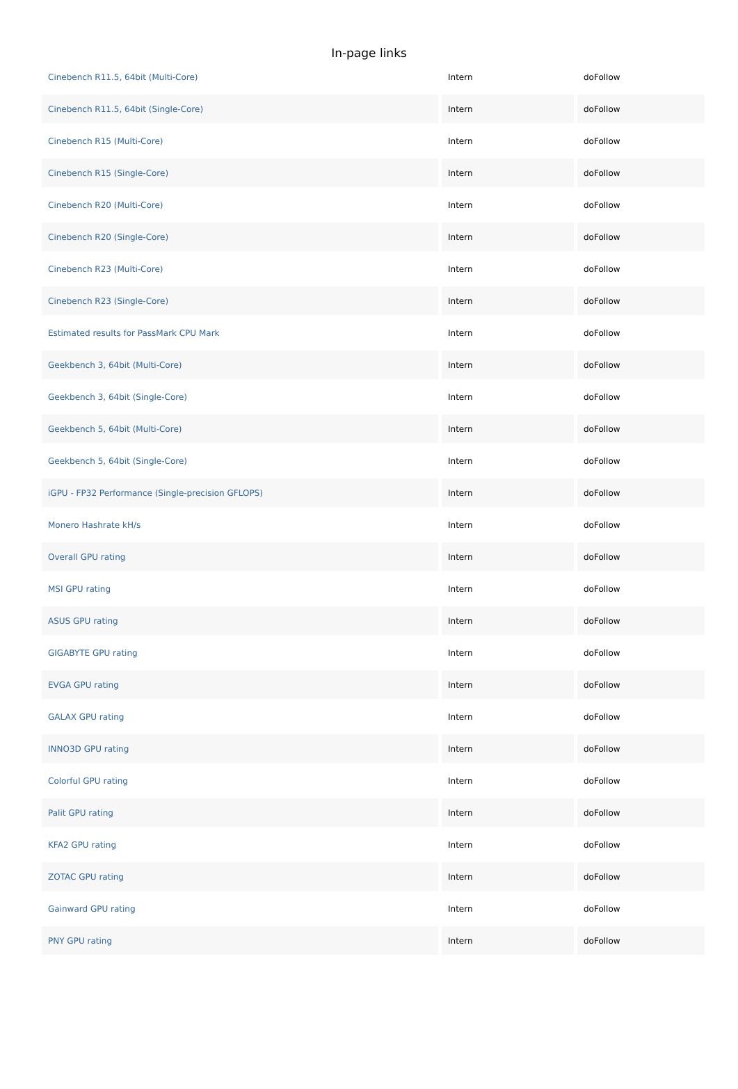In-page links
| Cinebench R11.5, 64bit (Multi-Core) | Intern | doFollow |
| Cinebench R11.5, 64bit (Single-Core) | Intern | doFollow |
| Cinebench R15 (Multi-Core) | Intern | doFollow |
| Cinebench R15 (Single-Core) | Intern | doFollow |
| Cinebench R20 (Multi-Core) | Intern | doFollow |
| Cinebench R20 (Single-Core) | Intern | doFollow |
| Cinebench R23 (Multi-Core) | Intern | doFollow |
| Cinebench R23 (Single-Core) | Intern | doFollow |
| Estimated results for PassMark CPU Mark | Intern | doFollow |
| Geekbench 3, 64bit (Multi-Core) | Intern | doFollow |
| Geekbench 3, 64bit (Single-Core) | Intern | doFollow |
| Geekbench 5, 64bit (Multi-Core) | Intern | doFollow |
| Geekbench 5, 64bit (Single-Core) | Intern | doFollow |
| iGPU - FP32 Performance (Single-precision GFLOPS) | Intern | doFollow |
| Monero Hashrate kH/s | Intern | doFollow |
| Overall GPU rating | Intern | doFollow |
| MSI GPU rating | Intern | doFollow |
| ASUS GPU rating | Intern | doFollow |
| GIGABYTE GPU rating | Intern | doFollow |
| EVGA GPU rating | Intern | doFollow |
| GALAX GPU rating | Intern | doFollow |
| INNO3D GPU rating | Intern | doFollow |
| Colorful GPU rating | Intern | doFollow |
| Palit GPU rating | Intern | doFollow |
| KFA2 GPU rating | Intern | doFollow |
| ZOTAC GPU rating | Intern | doFollow |
| Gainward GPU rating | Intern | doFollow |
| PNY GPU rating | Intern | doFollow |